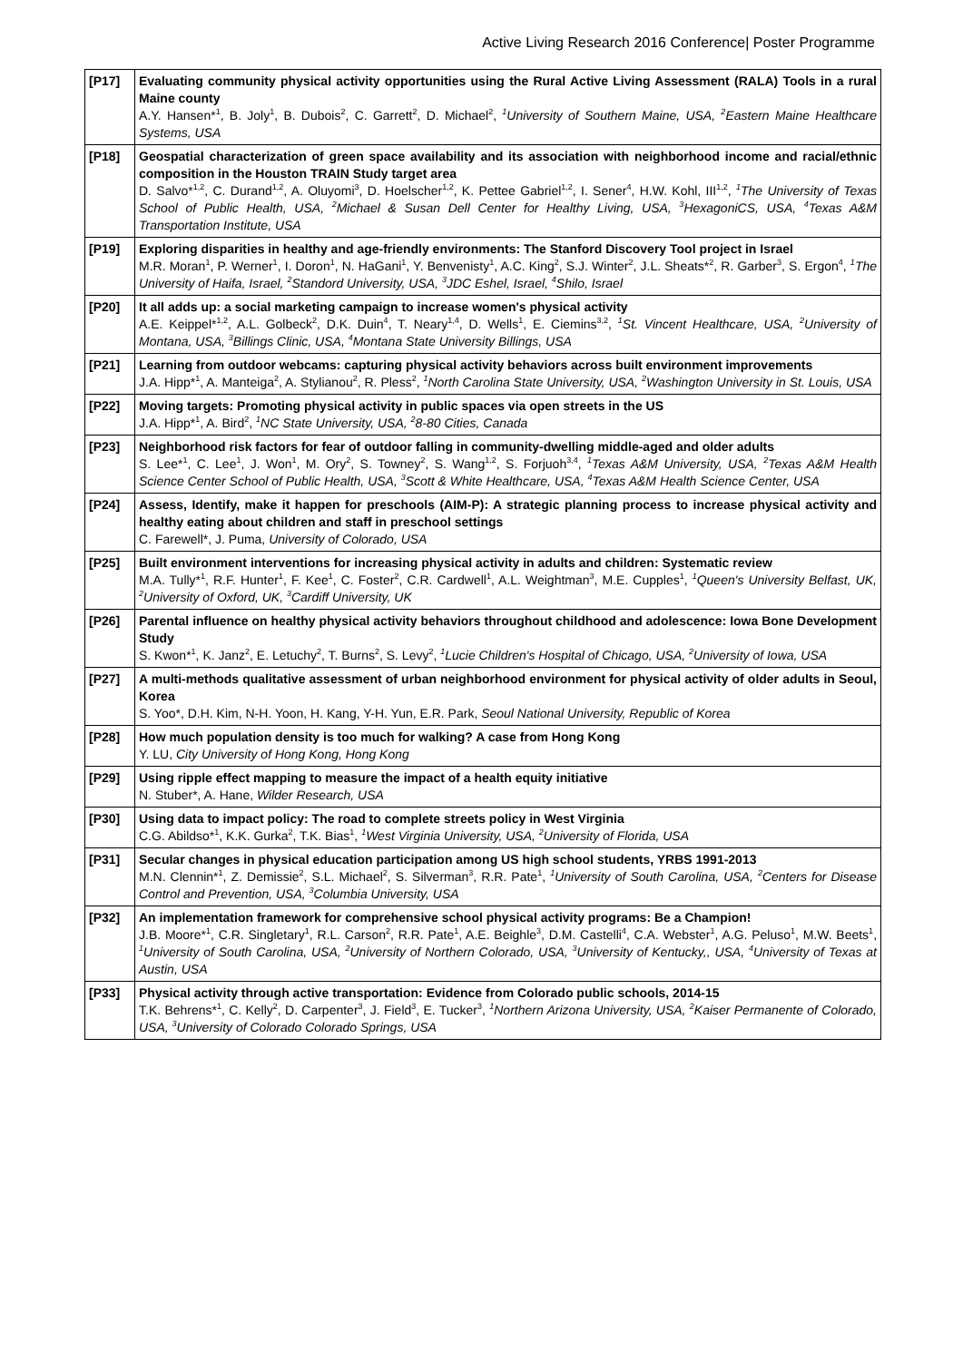Active Living Research 2016 Conference| Poster Programme
| [P17] | Evaluating community physical activity opportunities using the Rural Active Living Assessment (RALA) Tools in a rural Maine county A.Y. Hansen*<sup>1</sup>, B. Joly<sup>1</sup>, B. Dubois<sup>2</sup>, C. Garrett<sup>2</sup>, D. Michael<sup>2</sup>, <sup>1</sup>University of Southern Maine, USA, <sup>2</sup>Eastern Maine Healthcare Systems, USA |
| [P18] | Geospatial characterization of green space availability and its association with neighborhood income and racial/ethnic composition in the Houston TRAIN Study target area D. Salvo*<sup>1,2</sup>, C. Durand<sup>1,2</sup>, A. Oluyomi<sup>3</sup>, D. Hoelscher<sup>1,2</sup>, K. Pettee Gabriel<sup>1,2</sup>, I. Sener<sup>4</sup>, H.W. Kohl, III<sup>1,2</sup>, <sup>1</sup>The University of Texas School of Public Health, USA, <sup>2</sup>Michael & Susan Dell Center for Healthy Living, USA, <sup>3</sup>HexagoniCS, USA, <sup>4</sup>Texas A&M Transportation Institute, USA |
| [P19] | Exploring disparities in healthy and age-friendly environments: The Stanford Discovery Tool project in Israel M.R. Moran<sup>1</sup>, P. Werner<sup>1</sup>, I. Doron<sup>1</sup>, N. HaGani<sup>1</sup>, Y. Benvenisty<sup>1</sup>, A.C. King<sup>2</sup>, S.J. Winter<sup>2</sup>, J.L. Sheats*<sup>2</sup>, R. Garber<sup>3</sup>, S. Ergon<sup>4</sup>, <sup>1</sup>The University of Haifa, Israel, <sup>2</sup>Standord University, USA, <sup>3</sup>JDC Eshel, Israel, <sup>4</sup>Shilo, Israel |
| [P20] | It all adds up: a social marketing campaign to increase women's physical activity A.E. Keippel*<sup>1,2</sup>, A.L. Golbeck<sup>2</sup>, D.K. Duin<sup>4</sup>, T. Neary<sup>1,4</sup>, D. Wells<sup>1</sup>, E. Ciemins<sup>3,2</sup>, <sup>1</sup>St. Vincent Healthcare, USA, <sup>2</sup>University of Montana, USA, <sup>3</sup>Billings Clinic, USA, <sup>4</sup>Montana State University Billings, USA |
| [P21] | Learning from outdoor webcams: capturing physical activity behaviors across built environment improvements J.A. Hipp*<sup>1</sup>, A. Manteiga<sup>2</sup>, A. Stylianou<sup>2</sup>, R. Pless<sup>2</sup>, <sup>1</sup>North Carolina State University, USA, <sup>2</sup>Washington University in St. Louis, USA |
| [P22] | Moving targets: Promoting physical activity in public spaces via open streets in the US J.A. Hipp*<sup>1</sup>, A. Bird<sup>2</sup>, <sup>1</sup>NC State University, USA, <sup>2</sup>8-80 Cities, Canada |
| [P23] | Neighborhood risk factors for fear of outdoor falling in community-dwelling middle-aged and older adults S. Lee*<sup>1</sup>, C. Lee<sup>1</sup>, J. Won<sup>1</sup>, M. Ory<sup>2</sup>, S. Towney<sup>2</sup>, S. Wang<sup>1,2</sup>, S. Forjuoh<sup>3,4</sup>, <sup>1</sup>Texas A&M University, USA, <sup>2</sup>Texas A&M Health Science Center School of Public Health, USA, <sup>3</sup>Scott & White Healthcare, USA, <sup>4</sup>Texas A&M Health Science Center, USA |
| [P24] | Assess, Identify, make it happen for preschools (AIM-P): A strategic planning process to increase physical activity and healthy eating about children and staff in preschool settings C. Farewell*, J. Puma, University of Colorado, USA |
| [P25] | Built environment interventions for increasing physical activity in adults and children: Systematic review M.A. Tully*<sup>1</sup>, R.F. Hunter<sup>1</sup>, F. Kee<sup>1</sup>, C. Foster<sup>2</sup>, C.R. Cardwell<sup>1</sup>, A.L. Weightman<sup>3</sup>, M.E. Cupples<sup>1</sup>, <sup>1</sup>Queen's University Belfast, UK, <sup>2</sup>University of Oxford, UK, <sup>3</sup>Cardiff University, UK |
| [P26] | Parental influence on healthy physical activity behaviors throughout childhood and adolescence: Iowa Bone Development Study S. Kwon*<sup>1</sup>, K. Janz<sup>2</sup>, E. Letuchy<sup>2</sup>, T. Burns<sup>2</sup>, S. Levy<sup>2</sup>, <sup>1</sup>Lucie Children's Hospital of Chicago, USA, <sup>2</sup>University of Iowa, USA |
| [P27] | A multi-methods qualitative assessment of urban neighborhood environment for physical activity of older adults in Seoul, Korea S. Yoo*, D.H. Kim, N-H. Yoon, H. Kang, Y-H. Yun, E.R. Park, Seoul National University, Republic of Korea |
| [P28] | How much population density is too much for walking? A case from Hong Kong Y. LU, City University of Hong Kong, Hong Kong |
| [P29] | Using ripple effect mapping to measure the impact of a health equity initiative N. Stuber*, A. Hane, Wilder Research, USA |
| [P30] | Using data to impact policy: The road to complete streets policy in West Virginia C.G. Abildso*<sup>1</sup>, K.K. Gurka<sup>2</sup>, T.K. Bias<sup>1</sup>, <sup>1</sup>West Virginia University, USA, <sup>2</sup>University of Florida, USA |
| [P31] | Secular changes in physical education participation among US high school students, YRBS 1991-2013 M.N. Clennin*<sup>1</sup>, Z. Demissie<sup>2</sup>, S.L. Michael<sup>2</sup>, S. Silverman<sup>3</sup>, R.R. Pate<sup>1</sup>, <sup>1</sup>University of South Carolina, USA, <sup>2</sup>Centers for Disease Control and Prevention, USA, <sup>3</sup>Columbia University, USA |
| [P32] | An implementation framework for comprehensive school physical activity programs: Be a Champion! J.B. Moore*<sup>1</sup>, C.R. Singletary<sup>1</sup>, R.L. Carson<sup>2</sup>, R.R. Pate<sup>1</sup>, A.E. Beighle<sup>3</sup>, D.M. Castelli<sup>4</sup>, C.A. Webster<sup>1</sup>, A.G. Peluso<sup>1</sup>, M.W. Beets<sup>1</sup>, <sup>1</sup>University of South Carolina, USA, <sup>2</sup>University of Northern Colorado, USA, <sup>3</sup>University of Kentucky,, USA, <sup>4</sup>University of Texas at Austin, USA |
| [P33] | Physical activity through active transportation: Evidence from Colorado public schools, 2014-15 T.K. Behrens*<sup>1</sup>, C. Kelly<sup>2</sup>, D. Carpenter<sup>3</sup>, J. Field<sup>3</sup>, E. Tucker<sup>3</sup>, <sup>1</sup>Northern Arizona University, USA, <sup>2</sup>Kaiser Permanente of Colorado, USA, <sup>3</sup>University of Colorado Colorado Springs, USA |